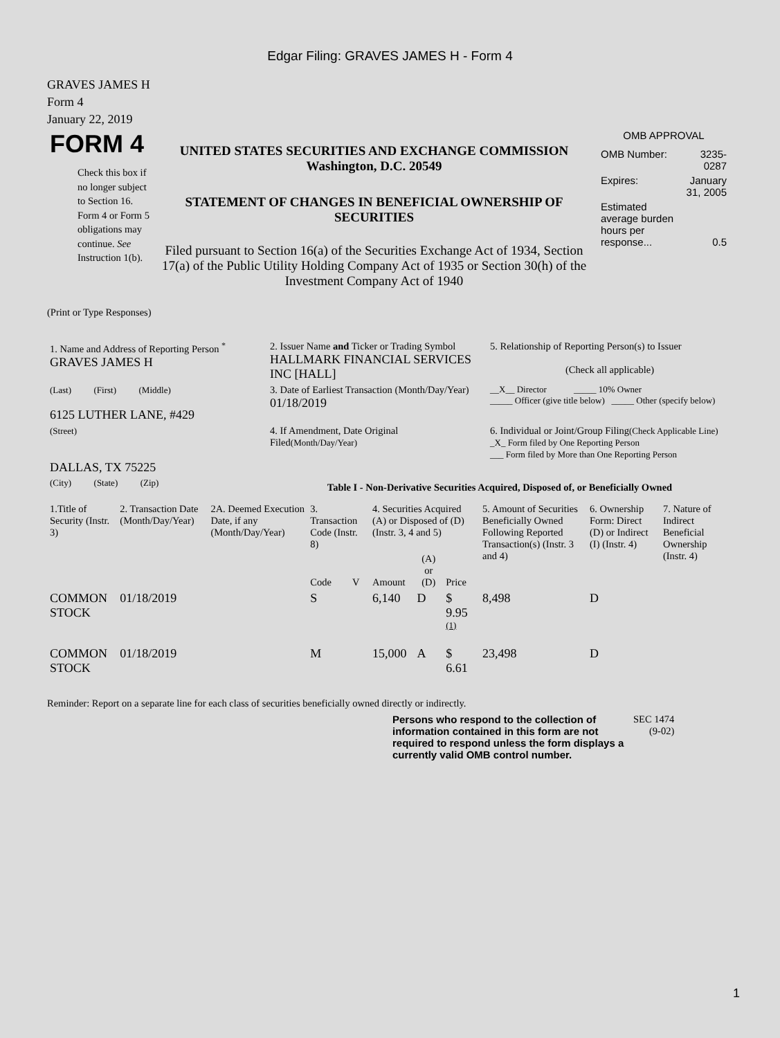Edgar Filing: GRAVES JAMES H - Form 4
GRAVES JAMES H
Form 4
January 22, 2019
| FORM 4 Check this box if no longer subject to Section 16. Form 4 or Form 5 obligations may continue. See Instruction 1(b). | UNITED STATES SECURITIES AND EXCHANGE COMMISSION Washington, D.C. 20549 STATEMENT OF CHANGES IN BENEFICIAL OWNERSHIP OF SECURITIES Filed pursuant to Section 16(a) of the Securities Exchange Act of 1934, Section 17(a) of the Public Utility Holding Company Act of 1935 or Section 30(h) of the Investment Company Act of 1940 | OMB APPROVAL / OMB Number: / 3235-0287 / / Expires: / January 31, 2005 / / Estimated average burden hours per response... / 0.5 / |
(Print or Type Responses)
| 1. Name and Address of Reporting Person <sup>*</sup> GRAVES JAMES H | 2. Issuer Name and Ticker or Trading Symbol HALLMARK FINANCIAL SERVICES INC [HALL] | 5. Relationship of Reporting Person(s) to Issuer (Check all applicable) |
| (Last) (First) (Middle) 6125 LUTHER LANE, #429 | 3. Date of Earliest Transaction (Month/Day/Year) 01/18/2019 | __X__ Director _____ 10% Owner _____ Officer (give title below) _____ Other (specify below) |
| (Street) DALLAS, TX 75225 | 4. If Amendment, Date Original Filed (Month/Day/Year) | 6. Individual or Joint/Group Filing (Check Applicable Line) _X_ Form filed by One Reporting Person ___ Form filed by More than One Reporting Person |
| (City) (State) (Zip) | Table I - Non-Derivative Securities Acquired, Disposed of, or Beneficially Owned | |
| 1.Title of Security (Instr. 3) | 2. Transaction Date (Month/Day/Year) | 2A. Deemed Execution Date, if any (Month/Day/Year) | 3. Transaction Code (Instr. 8) | | 4. Securities Acquired (A) or Disposed of (D) (Instr. 3, 4 and 5) | | | 5. Amount of Securities Beneficially Owned Following Reported Transaction(s) (Instr. 3 and 4) | 6. Ownership Form: Direct (D) or Indirect (I) (Instr. 4) | 7. Nature of Indirect Beneficial Ownership (Instr. 4) |
| --- | --- | --- | --- | --- | --- | --- | --- | --- | --- | --- |
| | | | Code | V | Amount | (A) or (D) | Price | | | |
| COMMON STOCK | 01/18/2019 | | S | | 6,140 | D | $ 9.95 <sup>(1)</sup> | 8,498 | D | |
| COMMON STOCK | 01/18/2019 | | M | | 15,000 | A | $ 6.61 | 23,498 | D | |
Reminder: Report on a separate line for each class of securities beneficially owned directly or indirectly.
| Persons who respond to the collection of information contained in this form are not required to respond unless the form displays a currently valid OMB control number. | SEC 1474 (9-02) |
1